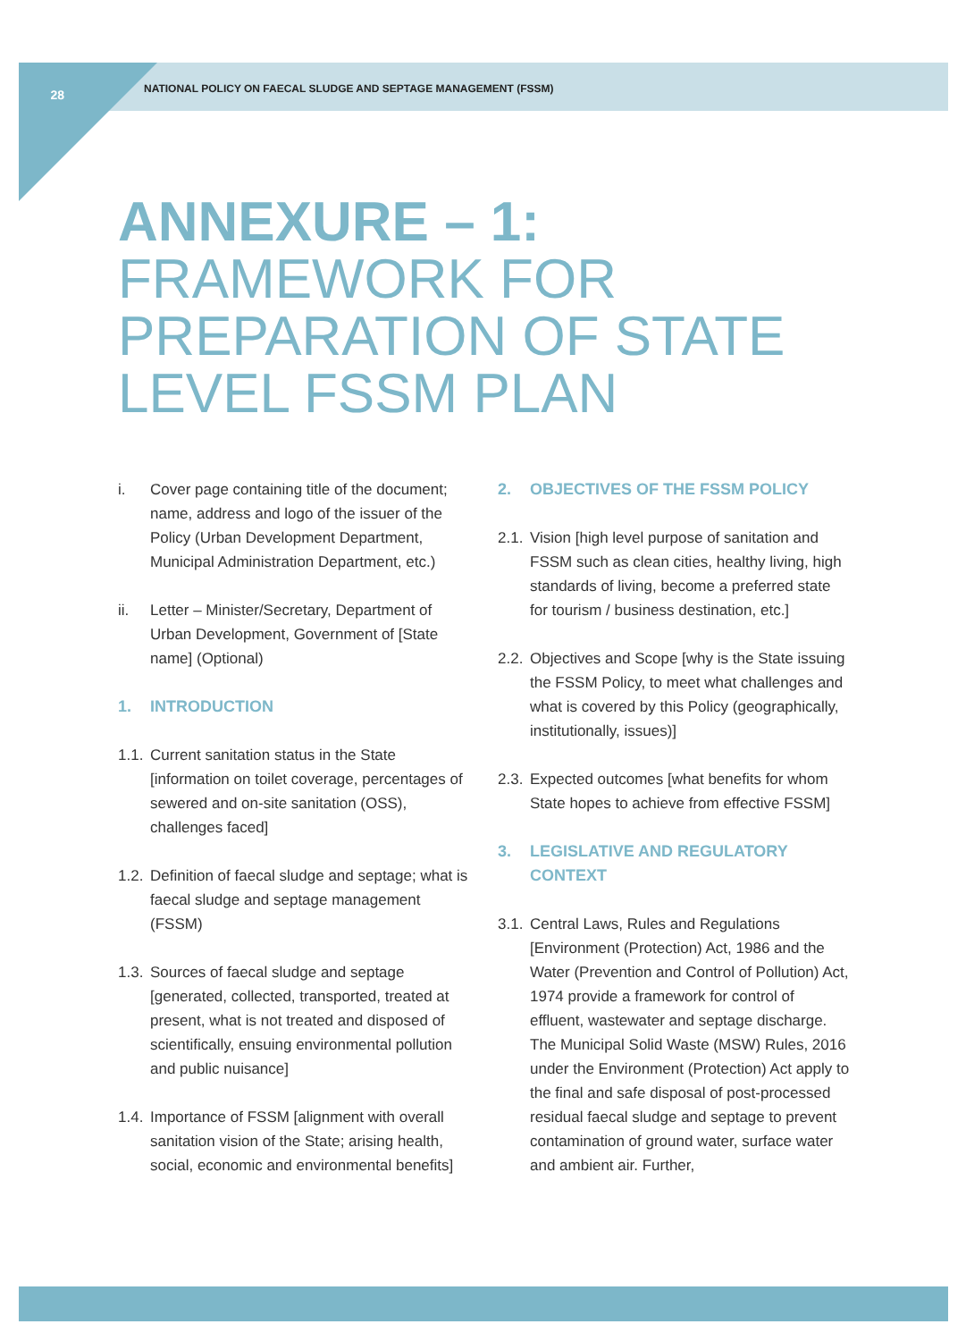28
NATIONAL POLICY ON FAECAL SLUDGE AND SEPTAGE MANAGEMENT (FSSM)
ANNEXURE – 1:
FRAMEWORK FOR
PREPARATION OF STATE
LEVEL FSSM PLAN
i. Cover page containing title of the document; name, address and logo of the issuer of the Policy (Urban Development Department, Municipal Administration Department, etc.)
ii. Letter – Minister/Secretary, Department of Urban Development, Government of [State name] (Optional)
1. INTRODUCTION
1.1. Current sanitation status in the State [information on toilet coverage, percentages of sewered and on-site sanitation (OSS), challenges faced]
1.2. Definition of faecal sludge and septage; what is faecal sludge and septage management (FSSM)
1.3. Sources of faecal sludge and septage [generated, collected, transported, treated at present, what is not treated and disposed of scientifically, ensuing environmental pollution and public nuisance]
1.4. Importance of FSSM [alignment with overall sanitation vision of the State; arising health, social, economic and environmental benefits]
2. OBJECTIVES OF THE FSSM POLICY
2.1. Vision [high level purpose of sanitation and FSSM such as clean cities, healthy living, high standards of living, become a preferred state for tourism / business destination, etc.]
2.2. Objectives and Scope [why is the State issuing the FSSM Policy, to meet what challenges and what is covered by this Policy (geographically, institutionally, issues)]
2.3. Expected outcomes [what benefits for whom State hopes to achieve from effective FSSM]
3. LEGISLATIVE AND REGULATORY CONTEXT
3.1. Central Laws, Rules and Regulations [Environment (Protection) Act, 1986 and the Water (Prevention and Control of Pollution) Act, 1974 provide a framework for control of effluent, wastewater and septage discharge. The Municipal Solid Waste (MSW) Rules, 2016 under the Environment (Protection) Act apply to the final and safe disposal of post-processed residual faecal sludge and septage to prevent contamination of ground water, surface water and ambient air. Further,